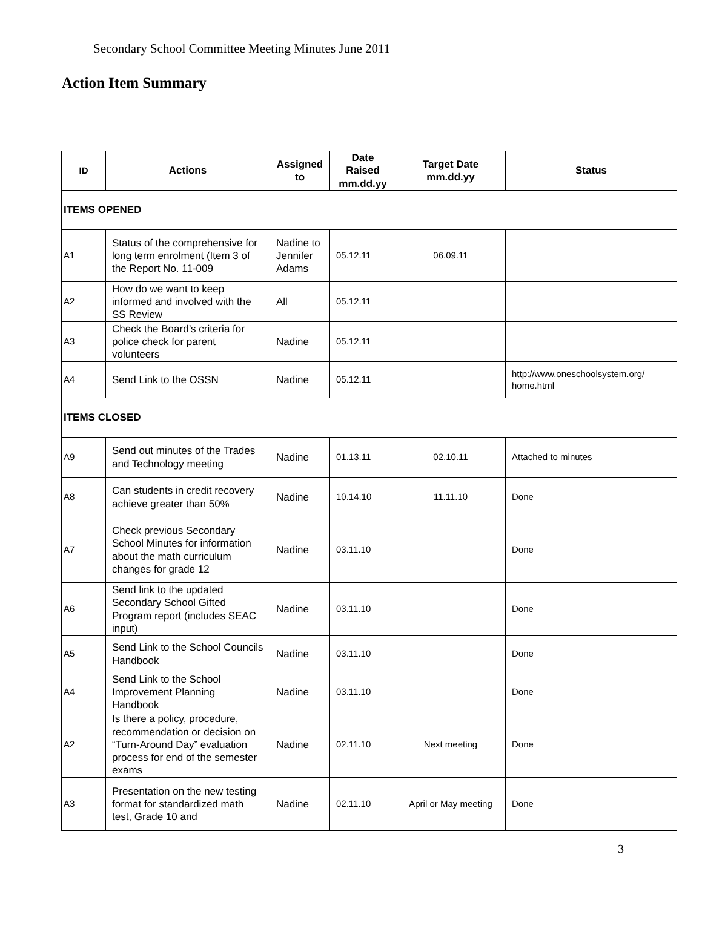Secondary School Committee Meeting Minutes June 2011
Action Item Summary
| ID | Actions | Assigned to | Date Raised mm.dd.yy | Target Date mm.dd.yy | Status |
| --- | --- | --- | --- | --- | --- |
| ITEMS OPENED | | | | | |
| A1 | Status of the comprehensive for long term enrolment (Item 3 of the Report No. 11-009 | Nadine to Jennifer Adams | 05.12.11 | 06.09.11 | |
| A2 | How do we want to keep informed and involved with the SS Review | All | 05.12.11 | | |
| A3 | Check the Board’s criteria for police check for parent volunteers | Nadine | 05.12.11 | | |
| A4 | Send Link to the OSSN | Nadine | 05.12.11 | | http://www.oneschoolsystem.org/ home.html |
| ITEMS CLOSED | | | | | |
| A9 | Send out minutes of the Trades and Technology meeting | Nadine | 01.13.11 | 02.10.11 | Attached to minutes |
| A8 | Can students in credit recovery achieve greater than 50% | Nadine | 10.14.10 | 11.11.10 | Done |
| A7 | Check previous Secondary School Minutes for information about the math curriculum changes for grade 12 | Nadine | 03.11.10 | | Done |
| A6 | Send link to the updated Secondary School Gifted Program report (includes SEAC input) | Nadine | 03.11.10 | | Done |
| A5 | Send Link to the School Councils Handbook | Nadine | 03.11.10 | | Done |
| A4 | Send Link to the School Improvement Planning Handbook | Nadine | 03.11.10 | | Done |
| A2 | Is there a policy, procedure, recommendation or decision on “Turn-Around Day” evaluation process for end of the semester exams | Nadine | 02.11.10 | Next meeting | Done |
| A3 | Presentation on the new testing format for standardized math test, Grade 10 and | Nadine | 02.11.10 | April or May meeting | Done |
3